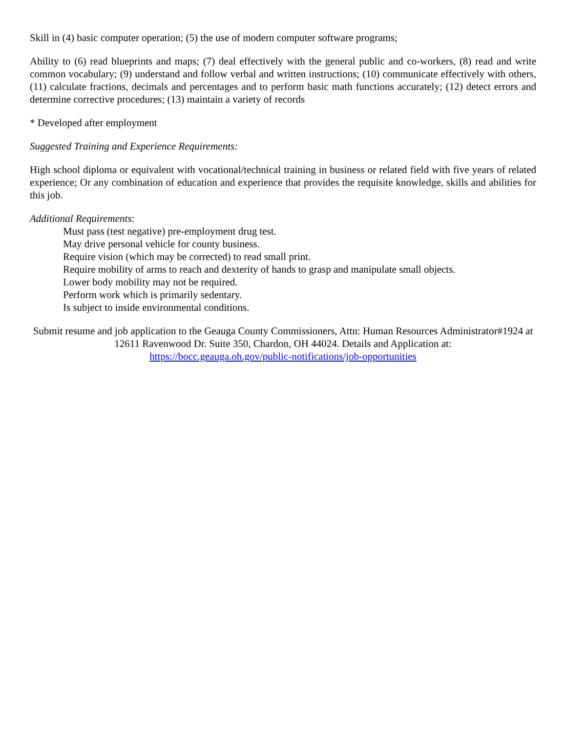Skill in (4) basic computer operation; (5) the use of modern computer software programs;
Ability to (6) read blueprints and maps; (7) deal effectively with the general public and co-workers, (8) read and write common vocabulary; (9) understand and follow verbal and written instructions; (10) communicate effectively with others, (11) calculate fractions, decimals and percentages and to perform basic math functions accurately; (12) detect errors and determine corrective procedures; (13) maintain a variety of records
* Developed after employment
Suggested Training and Experience Requirements:
High school diploma or equivalent with vocational/technical training in business or related field with five years of related experience; Or any combination of education and experience that provides the requisite knowledge, skills and abilities for this job.
Additional Requirements:
Must pass (test negative) pre-employment drug test.
May drive personal vehicle for county business.
Require vision (which may be corrected) to read small print.
Require mobility of arms to reach and dexterity of hands to grasp and manipulate small objects.
Lower body mobility may not be required.
Perform work which is primarily sedentary.
Is subject to inside environmental conditions.
Submit resume and job application to the Geauga County Commissioners, Attn: Human Resources Administrator#1924 at 12611 Ravenwood Dr. Suite 350, Chardon, OH 44024. Details and Application at:
https://bocc.geauga.oh.gov/public-notifications/job-opportunities